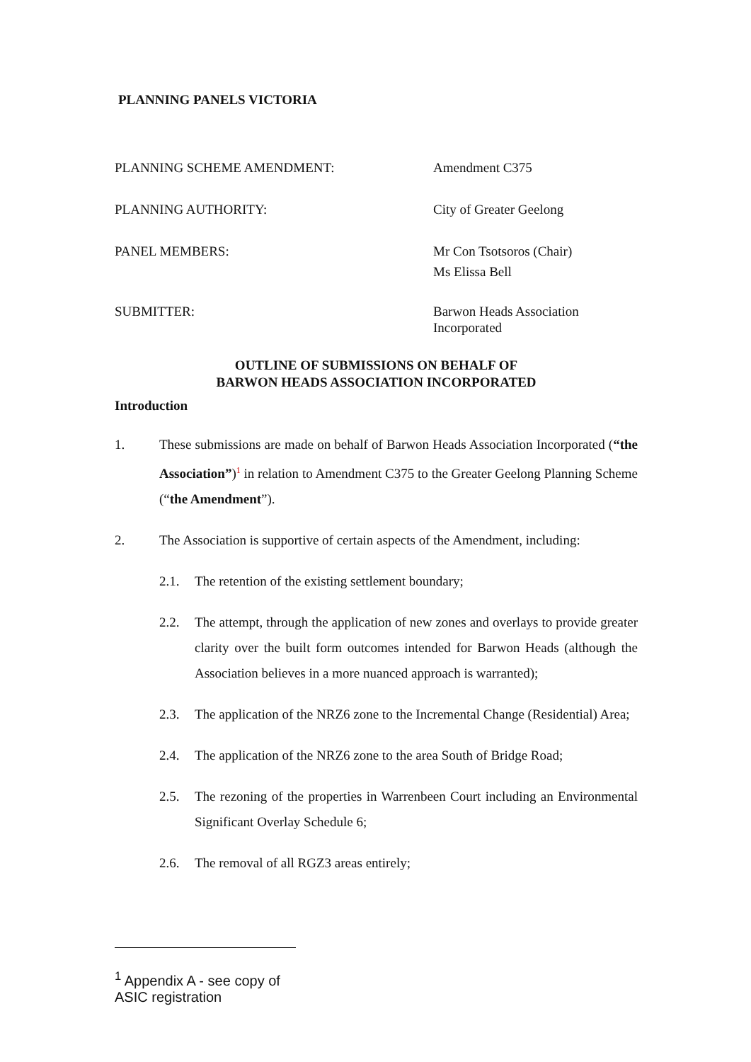PLANNING PANELS VICTORIA
PLANNING SCHEME AMENDMENT: Amendment C375
PLANNING AUTHORITY: City of Greater Geelong
PANEL MEMBERS: Mr Con Tsotsoros (Chair)
Ms Elissa Bell
SUBMITTER: Barwon Heads Association
Incorporated
OUTLINE OF SUBMISSIONS ON BEHALF OF
BARWON HEADS ASSOCIATION INCORPORATED
Introduction
1. These submissions are made on behalf of Barwon Heads Association Incorporated (“the Association”)<sup>1</sup> in relation to Amendment C375 to the Greater Geelong Planning Scheme (“the Amendment”).
2. The Association is supportive of certain aspects of the Amendment, including:
2.1. The retention of the existing settlement boundary;
2.2. The attempt, through the application of new zones and overlays to provide greater clarity over the built form outcomes intended for Barwon Heads (although the Association believes in a more nuanced approach is warranted);
2.3. The application of the NRZ6 zone to the Incremental Change (Residential) Area;
2.4. The application of the NRZ6 zone to the area South of Bridge Road;
2.5. The rezoning of the properties in Warrenbeen Court including an Environmental Significant Overlay Schedule 6;
2.6. The removal of all RGZ3 areas entirely;
<sup>1</sup> Appendix A - see copy of ASIC registration